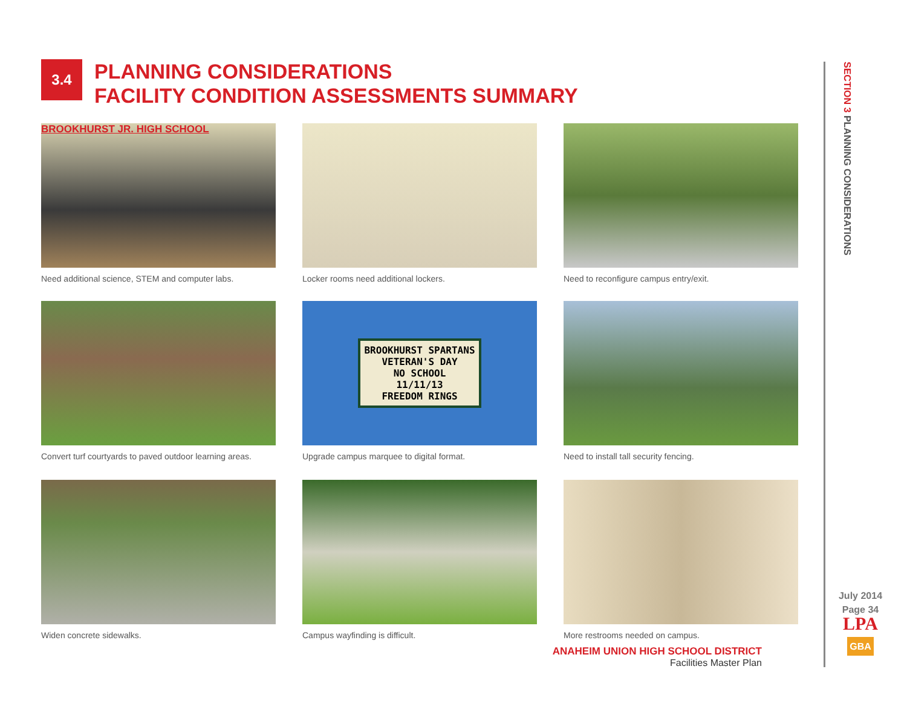3.4
PLANNING CONSIDERATIONS
FACILITY CONDITION ASSESSMENTS SUMMARY
BROOKHURST JR. HIGH SCHOOL
Need additional science, STEM and computer labs.
Locker rooms need additional lockers.
Need to reconfigure campus entry/exit.
Convert turf courtyards to paved outdoor learning areas.
BROOKHURST SPARTANS
VETERAN'S DAY
NO SCHOOL
11/11/13
FREEDOM RINGS
Upgrade campus marquee to digital format.
Need to install tall security fencing.
Widen concrete sidewalks.
Campus wayfinding is difficult.
More restrooms needed on campus.
ANAHEIM UNION HIGH SCHOOL DISTRICT
Facilities Master Plan
SECTION 3 PLANNING CONSIDERATIONS
July 2014
Page 34
LPA
GBA